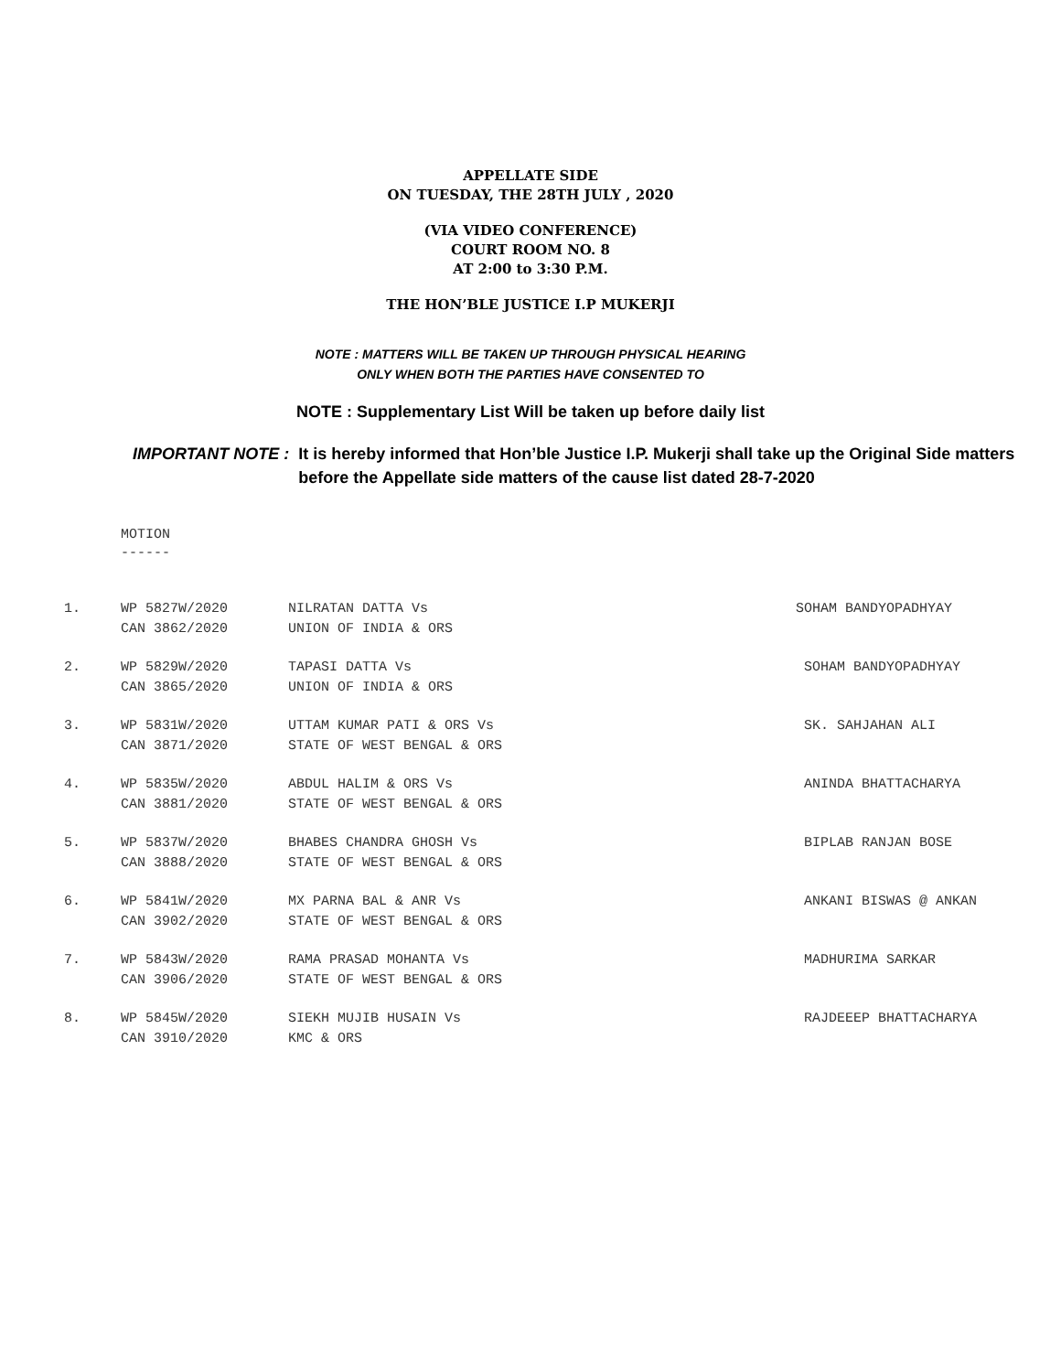APPELLATE SIDE
ON TUESDAY, THE 28TH JULY , 2020
(VIA VIDEO CONFERENCE)
COURT ROOM NO. 8
AT 2:00 to 3:30 P.M.
THE HON’BLE JUSTICE I.P MUKERJI
NOTE : MATTERS WILL BE TAKEN UP THROUGH PHYSICAL HEARING
ONLY WHEN BOTH THE PARTIES HAVE CONSENTED TO
NOTE : Supplementary List Will be taken up before daily list
IMPORTANT NOTE : It is hereby informed that Hon’ble Justice I.P. Mukerji shall take up the Original Side matters before the Appellate side matters of the cause list dated 28-7-2020
MOTION
------
| 1. | WP 5827W/2020 | NILRATAN DATTA Vs | SOHAM BANDYOPADHYAY |
| | CAN 3862/2020 | UNION OF INDIA & ORS | |
| 2. | WP 5829W/2020 | TAPASI DATTA Vs | SOHAM BANDYOPADHYAY |
| | CAN 3865/2020 | UNION OF INDIA & ORS | |
| 3. | WP 5831W/2020 | UTTAM KUMAR PATI & ORS Vs | SK. SAHJAHAN ALI |
| | CAN 3871/2020 | STATE OF WEST BENGAL & ORS | |
| 4. | WP 5835W/2020 | ABDUL HALIM & ORS Vs | ANINDA BHATTACHARYA |
| | CAN 3881/2020 | STATE OF WEST BENGAL & ORS | |
| 5. | WP 5837W/2020 | BHABES CHANDRA GHOSH Vs | BIPLAB RANJAN BOSE |
| | CAN 3888/2020 | STATE OF WEST BENGAL & ORS | |
| 6. | WP 5841W/2020 | MX PARNA BAL & ANR Vs | ANKANI BISWAS @ ANKAN |
| | CAN 3902/2020 | STATE OF WEST BENGAL & ORS | |
| 7. | WP 5843W/2020 | RAMA PRASAD MOHANTA Vs | MADHURIMA SARKAR |
| | CAN 3906/2020 | STATE OF WEST BENGAL & ORS | |
| 8. | WP 5845W/2020 | SIEKH MUJIB HUSAIN Vs | RAJDEEEP BHATTACHARYA |
| | CAN 3910/2020 | KMC & ORS | |